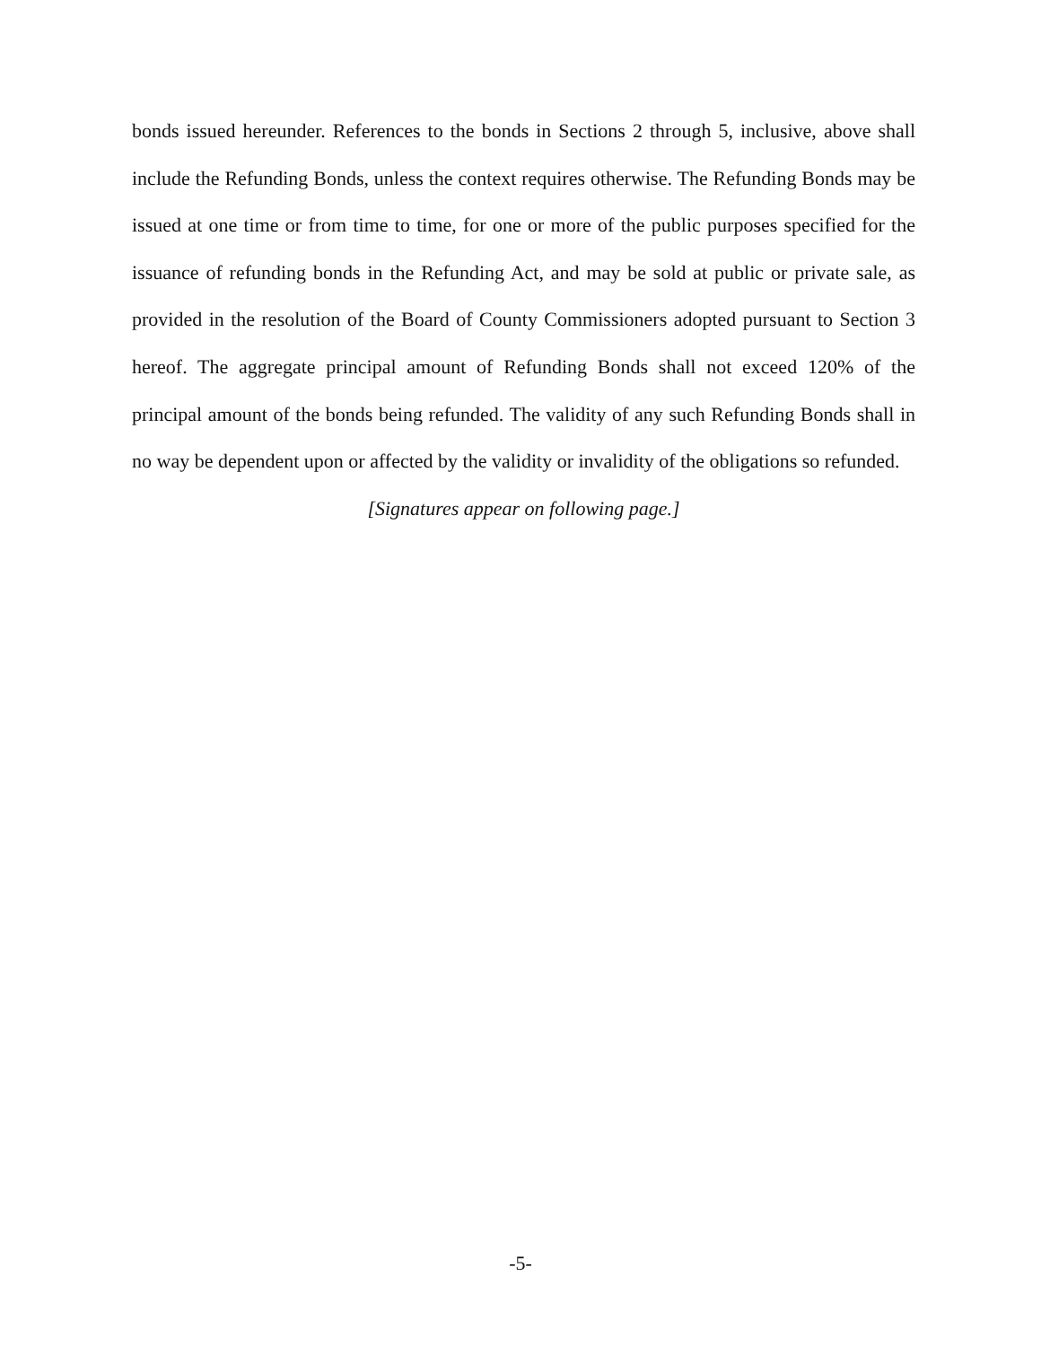bonds issued hereunder. References to the bonds in Sections 2 through 5, inclusive, above shall include the Refunding Bonds, unless the context requires otherwise. The Refunding Bonds may be issued at one time or from time to time, for one or more of the public purposes specified for the issuance of refunding bonds in the Refunding Act, and may be sold at public or private sale, as provided in the resolution of the Board of County Commissioners adopted pursuant to Section 3 hereof. The aggregate principal amount of Refunding Bonds shall not exceed 120% of the principal amount of the bonds being refunded. The validity of any such Refunding Bonds shall in no way be dependent upon or affected by the validity or invalidity of the obligations so refunded.
[Signatures appear on following page.]
-5-